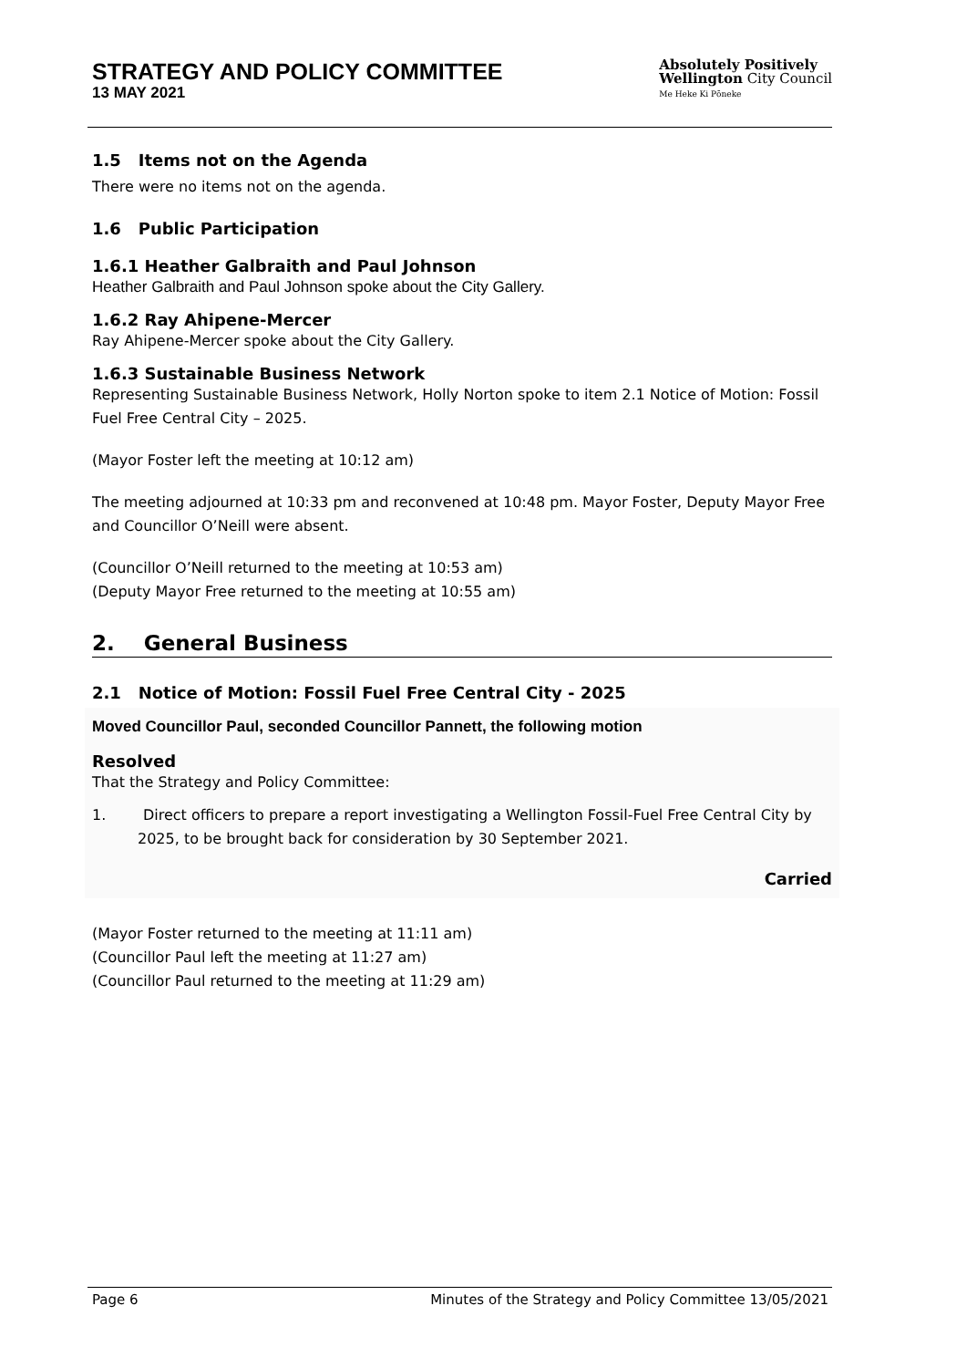STRATEGY AND POLICY COMMITTEE
13 MAY 2021
Absolutely Positively
Wellington City Council
Me Heke Ki Pōneke
1.5 Items not on the Agenda
There were no items not on the agenda.
1.6 Public Participation
1.6.1 Heather Galbraith and Paul Johnson
Heather Galbraith and Paul Johnson spoke about the City Gallery.
1.6.2 Ray Ahipene-Mercer
Ray Ahipene-Mercer spoke about the City Gallery.
1.6.3 Sustainable Business Network
Representing Sustainable Business Network, Holly Norton spoke to item 2.1 Notice of Motion: Fossil Fuel Free Central City – 2025.
(Mayor Foster left the meeting at 10:12 am)
The meeting adjourned at 10:33 pm and reconvened at 10:48 pm. Mayor Foster, Deputy Mayor Free and Councillor O’Neill were absent.
(Councillor O’Neill returned to the meeting at 10:53 am)
(Deputy Mayor Free returned to the meeting at 10:55 am)
2. General Business
2.1 Notice of Motion: Fossil Fuel Free Central City - 2025
Moved Councillor Paul, seconded Councillor Pannett, the following motion
Resolved
That the Strategy and Policy Committee:
1. Direct officers to prepare a report investigating a Wellington Fossil-Fuel Free Central City by 2025, to be brought back for consideration by 30 September 2021.
Carried
(Mayor Foster returned to the meeting at 11:11 am)
(Councillor Paul left the meeting at 11:27 am)
(Councillor Paul returned to the meeting at 11:29 am)
Page 6 Minutes of the Strategy and Policy Committee 13/05/2021